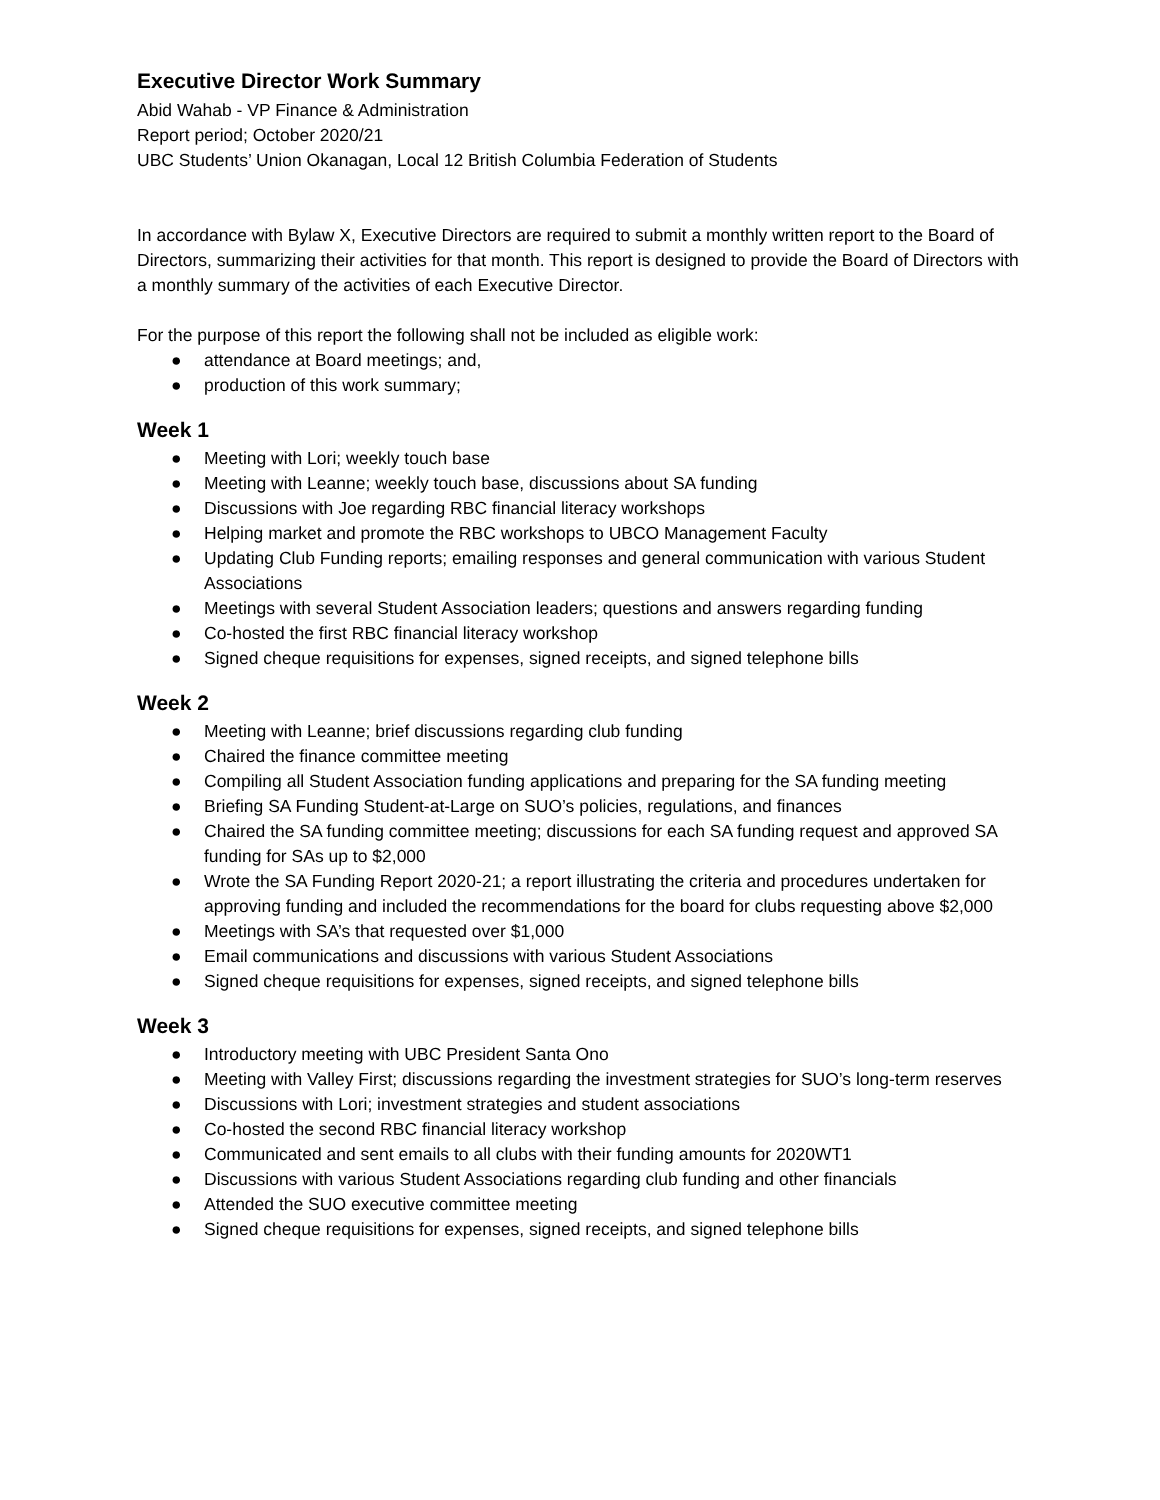Executive Director Work Summary
Abid Wahab - VP Finance & Administration
Report period; October 2020/21
UBC Students’ Union Okanagan, Local 12 British Columbia Federation of Students
In accordance with Bylaw X, Executive Directors are required to submit a monthly written report to the Board of Directors, summarizing their activities for that month. This report is designed to provide the Board of Directors with a monthly summary of the activities of each Executive Director.
For the purpose of this report the following shall not be included as eligible work:
● attendance at Board meetings; and,
● production of this work summary;
Week 1
● Meeting with Lori; weekly touch base
● Meeting with Leanne; weekly touch base, discussions about SA funding
● Discussions with Joe regarding RBC financial literacy workshops
● Helping market and promote the RBC workshops to UBCO Management Faculty
● Updating Club Funding reports; emailing responses and general communication with various Student Associations
● Meetings with several Student Association leaders; questions and answers regarding funding
● Co-hosted the first RBC financial literacy workshop
● Signed cheque requisitions for expenses, signed receipts, and signed telephone bills
Week 2
● Meeting with Leanne; brief discussions regarding club funding
● Chaired the finance committee meeting
● Compiling all Student Association funding applications and preparing for the SA funding meeting
● Briefing SA Funding Student-at-Large on SUO’s policies, regulations, and finances
● Chaired the SA funding committee meeting; discussions for each SA funding request and approved SA funding for SAs up to $2,000
● Wrote the SA Funding Report 2020-21; a report illustrating the criteria and procedures undertaken for approving funding and included the recommendations for the board for clubs requesting above $2,000
● Meetings with SA’s that requested over $1,000
● Email communications and discussions with various Student Associations
● Signed cheque requisitions for expenses, signed receipts, and signed telephone bills
Week 3
● Introductory meeting with UBC President Santa Ono
● Meeting with Valley First; discussions regarding the investment strategies for SUO’s long-term reserves
● Discussions with Lori; investment strategies and student associations
● Co-hosted the second RBC financial literacy workshop
● Communicated and sent emails to all clubs with their funding amounts for 2020WT1
● Discussions with various Student Associations regarding club funding and other financials
● Attended the SUO executive committee meeting
● Signed cheque requisitions for expenses, signed receipts, and signed telephone bills